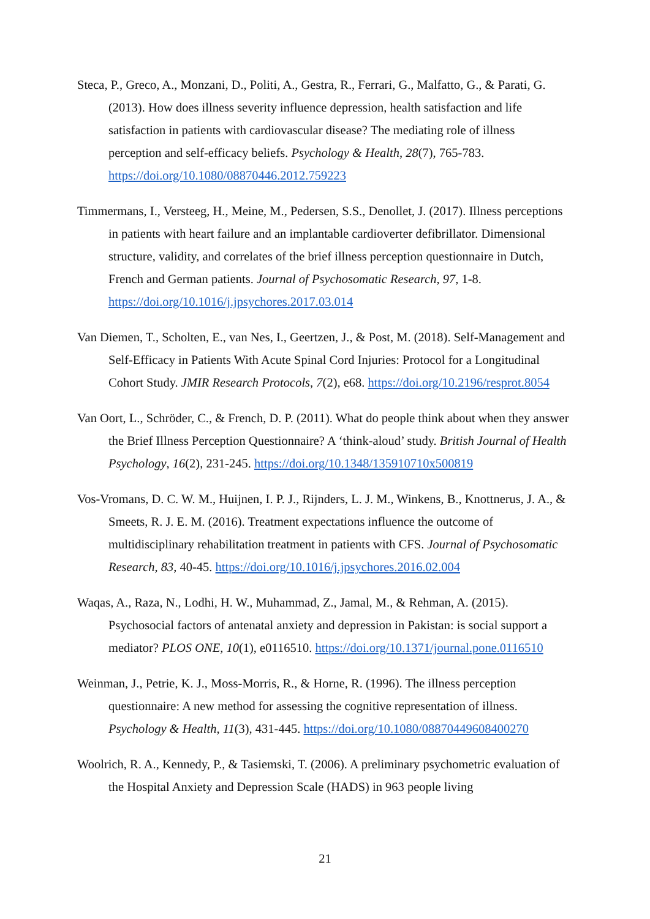Steca, P., Greco, A., Monzani, D., Politi, A., Gestra, R., Ferrari, G., Malfatto, G., & Parati, G. (2013). How does illness severity influence depression, health satisfaction and life satisfaction in patients with cardiovascular disease? The mediating role of illness perception and self-efficacy beliefs. Psychology & Health, 28(7), 765-783. https://doi.org/10.1080/08870446.2012.759223
Timmermans, I., Versteeg, H., Meine, M., Pedersen, S.S., Denollet, J. (2017). Illness perceptions in patients with heart failure and an implantable cardioverter defibrillator. Dimensional structure, validity, and correlates of the brief illness perception questionnaire in Dutch, French and German patients. Journal of Psychosomatic Research, 97, 1-8. https://doi.org/10.1016/j.jpsychores.2017.03.014
Van Diemen, T., Scholten, E., van Nes, I., Geertzen, J., & Post, M. (2018). Self-Management and Self-Efficacy in Patients With Acute Spinal Cord Injuries: Protocol for a Longitudinal Cohort Study. JMIR Research Protocols, 7(2), e68. https://doi.org/10.2196/resprot.8054
Van Oort, L., Schröder, C., & French, D. P. (2011). What do people think about when they answer the Brief Illness Perception Questionnaire? A ‘think-aloud’ study. British Journal of Health Psychology, 16(2), 231-245. https://doi.org/10.1348/135910710x500819
Vos-Vromans, D. C. W. M., Huijnen, I. P. J., Rijnders, L. J. M., Winkens, B., Knottnerus, J. A., & Smeets, R. J. E. M. (2016). Treatment expectations influence the outcome of multidisciplinary rehabilitation treatment in patients with CFS. Journal of Psychosomatic Research, 83, 40-45. https://doi.org/10.1016/j.jpsychores.2016.02.004
Waqas, A., Raza, N., Lodhi, H. W., Muhammad, Z., Jamal, M., & Rehman, A. (2015). Psychosocial factors of antenatal anxiety and depression in Pakistan: is social support a mediator? PLOS ONE, 10(1), e0116510. https://doi.org/10.1371/journal.pone.0116510
Weinman, J., Petrie, K. J., Moss-Morris, R., & Horne, R. (1996). The illness perception questionnaire: A new method for assessing the cognitive representation of illness. Psychology & Health, 11(3), 431-445. https://doi.org/10.1080/08870449608400270
Woolrich, R. A., Kennedy, P., & Tasiemski, T. (2006). A preliminary psychometric evaluation of the Hospital Anxiety and Depression Scale (HADS) in 963 people living
21